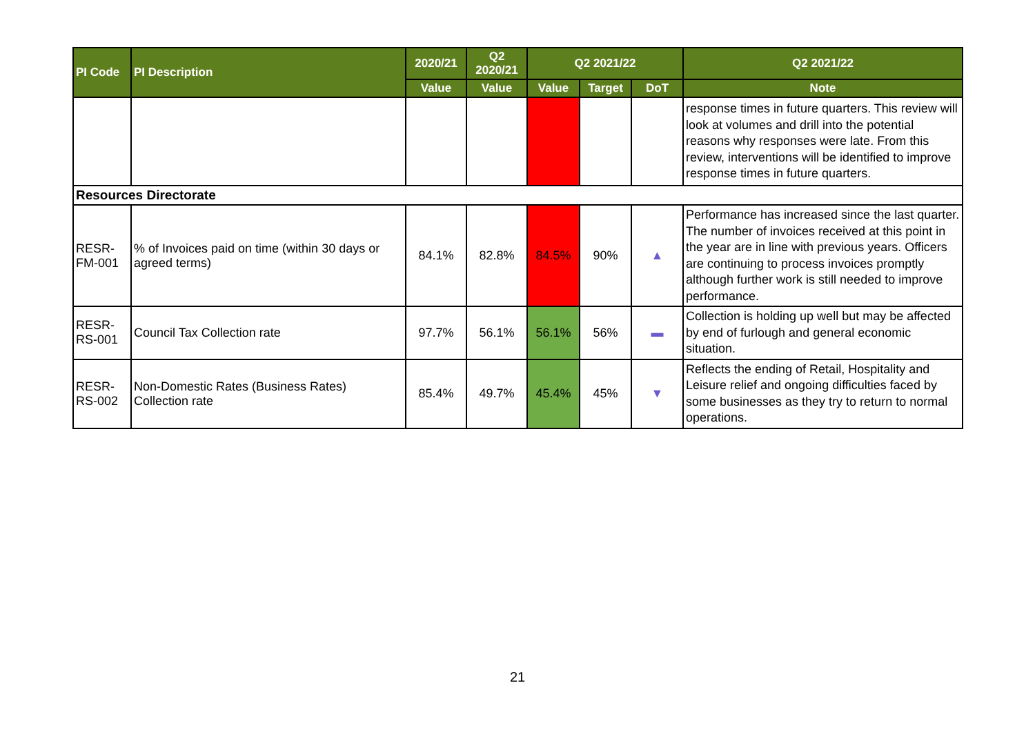| PI Code | PI Description | 2020/21 | Q2 2020/21 | Q2 2021/22 | | | Q2 2021/22 |
| --- | --- | --- | --- | --- | --- | --- | --- |
| | | Value | Value | Value | Target | DoT | Note |
| | | | | | | | response times in future quarters. This review will look at volumes and drill into the potential reasons why responses were late. From this review, interventions will be identified to improve response times in future quarters. |
| Resources Directorate | | | | | | | |
| RESR-FM-001 | % of Invoices paid on time (within 30 days or agreed terms) | 84.1% | 82.8% | 84.5% | 90% | ▲ | Performance has increased since the last quarter. The number of invoices received at this point in the year are in line with previous years. Officers are continuing to process invoices promptly although further work is still needed to improve performance. |
| RESR-RS-001 | Council Tax Collection rate | 97.7% | 56.1% | 56.1% | 56% | ▬ | Collection is holding up well but may be affected by end of furlough and general economic situation. |
| RESR-RS-002 | Non-Domestic Rates (Business Rates) Collection rate | 85.4% | 49.7% | 45.4% | 45% | ▼ | Reflects the ending of Retail, Hospitality and Leisure relief and ongoing difficulties faced by some businesses as they try to return to normal operations. |
21